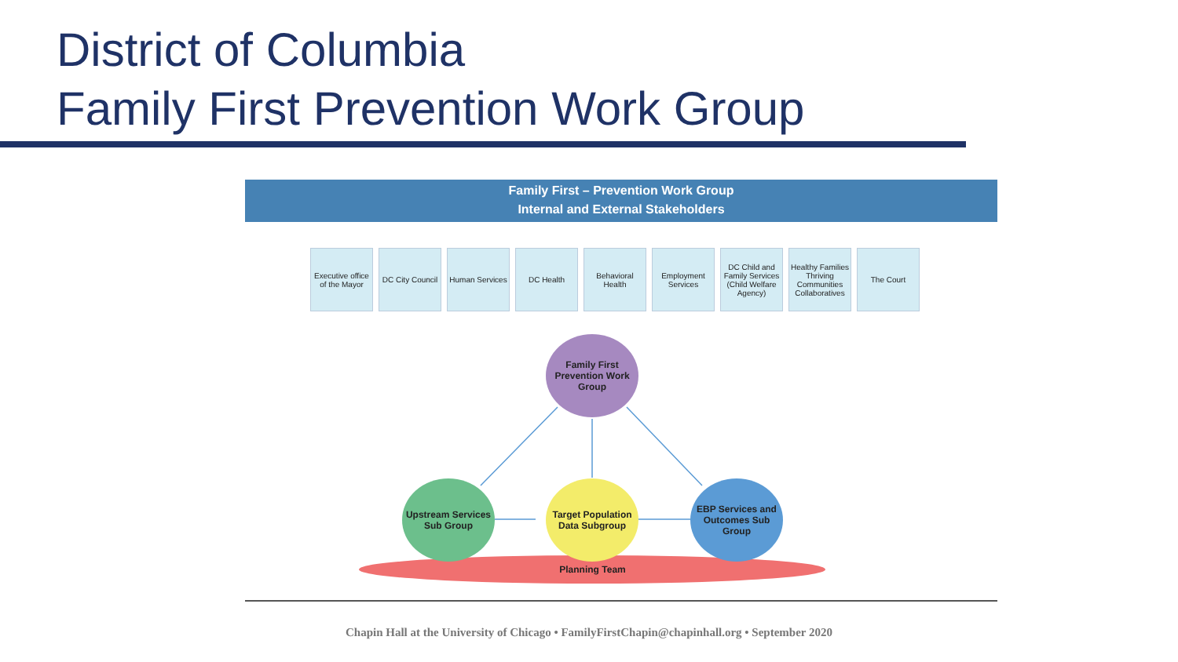District of Columbia
Family First Prevention Work Group
Family First – Prevention Work Group
Internal and External Stakeholders
Executive office of the Mayor
DC City Council
Human Services
DC Health Behavioral Health
Employment Services
DC Child and Family Services (Child Welfare Agency)
Healthy Families Thriving Communities Collaboratives
The Court
Family First Prevention Work Group
Upstream Services Sub Group
Target Population Data Subgroup
EBP Services and Outcomes Sub Group
Planning Team
Chapin Hall at the University of Chicago • FamilyFirstChapin@chapinhall.org • September 2020